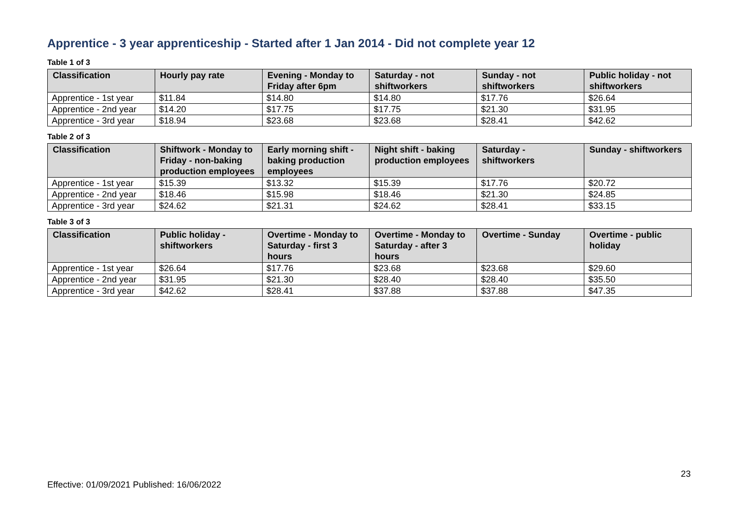Apprentice - 3 year apprenticeship - Started after 1 Jan 2014 - Did not complete year 12
Table 1 of 3
| Classification | Hourly pay rate | Evening - Monday to Friday after 6pm | Saturday - not shiftworkers | Sunday - not shiftworkers | Public holiday - not shiftworkers |
| --- | --- | --- | --- | --- | --- |
| Apprentice - 1st year | $11.84 | $14.80 | $14.80 | $17.76 | $26.64 |
| Apprentice - 2nd year | $14.20 | $17.75 | $17.75 | $21.30 | $31.95 |
| Apprentice - 3rd year | $18.94 | $23.68 | $23.68 | $28.41 | $42.62 |
Table 2 of 3
| Classification | Shiftwork - Monday to Friday - non-baking production employees | Early morning shift - baking production employees | Night shift - baking production employees | Saturday - shiftworkers | Sunday - shiftworkers |
| --- | --- | --- | --- | --- | --- |
| Apprentice - 1st year | $15.39 | $13.32 | $15.39 | $17.76 | $20.72 |
| Apprentice - 2nd year | $18.46 | $15.98 | $18.46 | $21.30 | $24.85 |
| Apprentice - 3rd year | $24.62 | $21.31 | $24.62 | $28.41 | $33.15 |
Table 3 of 3
| Classification | Public holiday - shiftworkers | Overtime - Monday to Saturday - first 3 hours | Overtime - Monday to Saturday - after 3 hours | Overtime - Sunday | Overtime - public holiday |
| --- | --- | --- | --- | --- | --- |
| Apprentice - 1st year | $26.64 | $17.76 | $23.68 | $23.68 | $29.60 |
| Apprentice - 2nd year | $31.95 | $21.30 | $28.40 | $28.40 | $35.50 |
| Apprentice - 3rd year | $42.62 | $28.41 | $37.88 | $37.88 | $47.35 |
23
Effective: 01/09/2021 Published: 16/06/2022